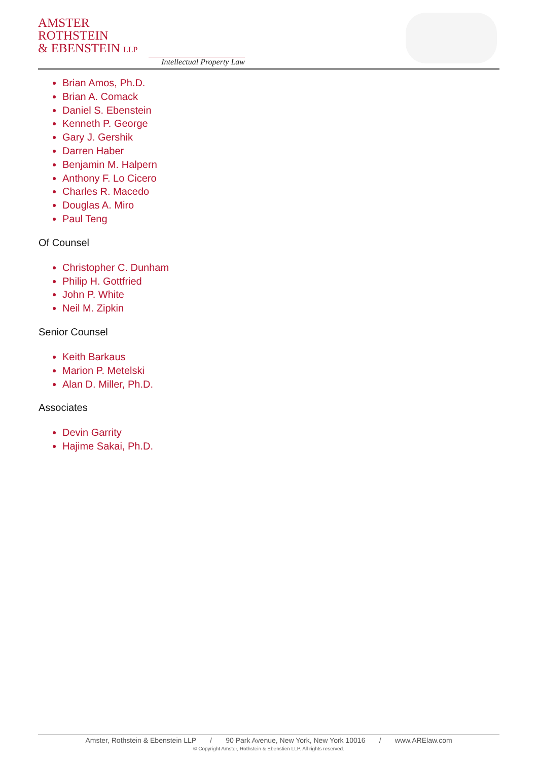AMSTER
ROTHSTEIN
& EBENSTEIN LLP
Intellectual Property Law
Brian Amos, Ph.D.
Brian A. Comack
Daniel S. Ebenstein
Kenneth P. George
Gary J. Gershik
Darren Haber
Benjamin M. Halpern
Anthony F. Lo Cicero
Charles R. Macedo
Douglas A. Miro
Paul Teng
Of Counsel
Christopher C. Dunham
Philip H. Gottfried
John P. White
Neil M. Zipkin
Senior Counsel
Keith Barkaus
Marion P. Metelski
Alan D. Miller, Ph.D.
Associates
Devin Garrity
Hajime Sakai, Ph.D.
Amster, Rothstein & Ebenstein LLP / 90 Park Avenue, New York, New York 10016 / www.ARElaw.com
© Copyright Amster, Rothstein & Ebenstien LLP. All rights reserved.